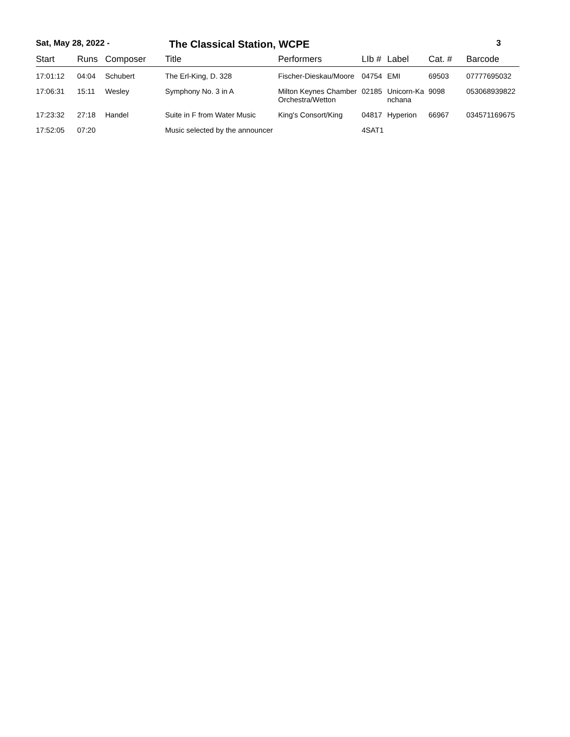Sat, May 28, 2022 - The Classical Station, WCPE 3
| Start | Runs | Composer | Title | Performers | LIb # | Label | Cat. # | Barcode |
| --- | --- | --- | --- | --- | --- | --- | --- | --- |
| 17:01:12 | 04:04 | Schubert | The Erl-King, D. 328 | Fischer-Dieskau/Moore | 04754 | EMI | 69503 | 07777695032 |
| 17:06:31 | 15:11 | Wesley | Symphony No. 3 in A | Milton Keynes Chamber Orchestra/Wetton | 02185 | Unicorn-Ka nchana | 9098 | 053068939822 |
| 17:23:32 | 27:18 | Handel | Suite in F from Water Music | King's Consort/King | 04817 | Hyperion | 66967 | 034571169675 |
| 17:52:05 | 07:20 | | Music selected by the announcer | | 4SAT1 | | | |